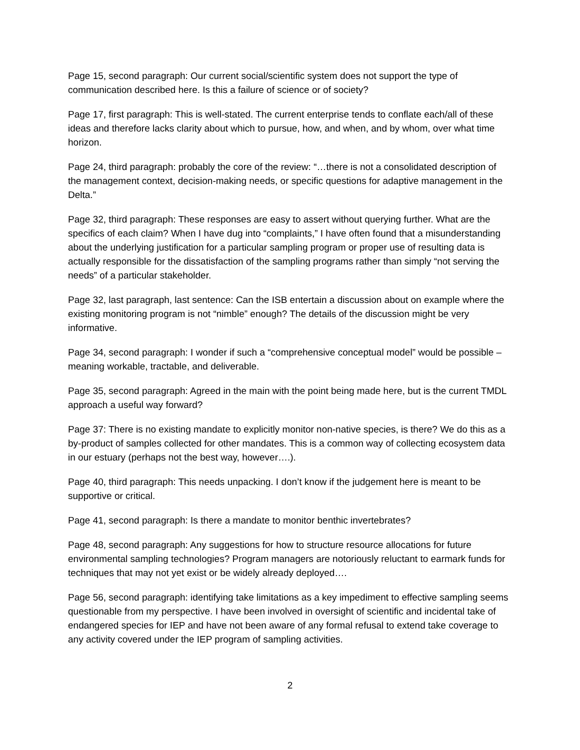Page 15, second paragraph: Our current social/scientific system does not support the type of communication described here. Is this a failure of science or of society?
Page 17, first paragraph: This is well-stated. The current enterprise tends to conflate each/all of these ideas and therefore lacks clarity about which to pursue, how, and when, and by whom, over what time horizon.
Page 24, third paragraph: probably the core of the review: “…there is not a consolidated description of the management context, decision-making needs, or specific questions for adaptive management in the Delta.”
Page 32, third paragraph: These responses are easy to assert without querying further. What are the specifics of each claim? When I have dug into “complaints,” I have often found that a misunderstanding about the underlying justification for a particular sampling program or proper use of resulting data is actually responsible for the dissatisfaction of the sampling programs rather than simply “not serving the needs” of a particular stakeholder.
Page 32, last paragraph, last sentence: Can the ISB entertain a discussion about on example where the existing monitoring program is not “nimble” enough? The details of the discussion might be very informative.
Page 34, second paragraph: I wonder if such a “comprehensive conceptual model” would be possible – meaning workable, tractable, and deliverable.
Page 35, second paragraph: Agreed in the main with the point being made here, but is the current TMDL approach a useful way forward?
Page 37: There is no existing mandate to explicitly monitor non-native species, is there? We do this as a by-product of samples collected for other mandates. This is a common way of collecting ecosystem data in our estuary (perhaps not the best way, however….).
Page 40, third paragraph: This needs unpacking. I don’t know if the judgement here is meant to be supportive or critical.
Page 41, second paragraph: Is there a mandate to monitor benthic invertebrates?
Page 48, second paragraph: Any suggestions for how to structure resource allocations for future environmental sampling technologies? Program managers are notoriously reluctant to earmark funds for techniques that may not yet exist or be widely already deployed….
Page 56, second paragraph: identifying take limitations as a key impediment to effective sampling seems questionable from my perspective. I have been involved in oversight of scientific and incidental take of endangered species for IEP and have not been aware of any formal refusal to extend take coverage to any activity covered under the IEP program of sampling activities.
2